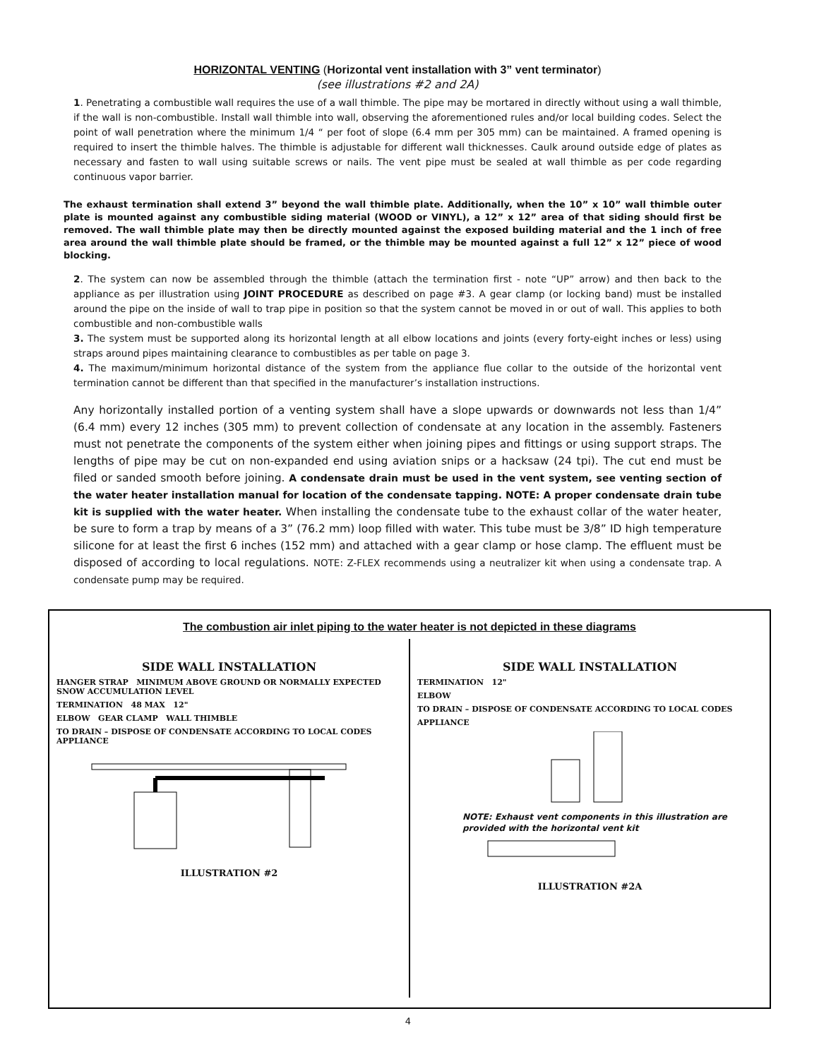HORIZONTAL VENTING (Horizontal vent installation with 3” vent terminator)
(see illustrations #2 and 2A)
1. Penetrating a combustible wall requires the use of a wall thimble. The pipe may be mortared in directly without using a wall thimble, if the wall is non-combustible. Install wall thimble into wall, observing the aforementioned rules and/or local building codes. Select the point of wall penetration where the minimum 1/4 “ per foot of slope (6.4 mm per 305 mm) can be maintained. A framed opening is required to insert the thimble halves. The thimble is adjustable for different wall thicknesses. Caulk around outside edge of plates as necessary and fasten to wall using suitable screws or nails. The vent pipe must be sealed at wall thimble as per code regarding continuous vapor barrier.
The exhaust termination shall extend 3” beyond the wall thimble plate. Additionally, when the 10” x 10” wall thimble outer plate is mounted against any combustible siding material (WOOD or VINYL), a 12” x 12” area of that siding should first be removed. The wall thimble plate may then be directly mounted against the exposed building material and the 1 inch of free area around the wall thimble plate should be framed, or the thimble may be mounted against a full 12” x 12” piece of wood blocking.
2. The system can now be assembled through the thimble (attach the termination first - note “UP” arrow) and then back to the appliance as per illustration using JOINT PROCEDURE as described on page #3. A gear clamp (or locking band) must be installed around the pipe on the inside of wall to trap pipe in position so that the system cannot be moved in or out of wall. This applies to both combustible and non-combustible walls
3. The system must be supported along its horizontal length at all elbow locations and joints (every forty-eight inches or less) using straps around pipes maintaining clearance to combustibles as per table on page 3.
4. The maximum/minimum horizontal distance of the system from the appliance flue collar to the outside of the horizontal vent termination cannot be different than that specified in the manufacturer’s installation instructions.
Any horizontally installed portion of a venting system shall have a slope upwards or downwards not less than 1/4” (6.4 mm) every 12 inches (305 mm) to prevent collection of condensate at any location in the assembly. Fasteners must not penetrate the components of the system either when joining pipes and fittings or using support straps. The lengths of pipe may be cut on non-expanded end using aviation snips or a hacksaw (24 tpi). The cut end must be filed or sanded smooth before joining. A condensate drain must be used in the vent system, see venting section of the water heater installation manual for location of the condensate tapping. NOTE: A proper condensate drain tube kit is supplied with the water heater. When installing the condensate tube to the exhaust collar of the water heater, be sure to form a trap by means of a 3” (76.2 mm) loop filled with water. This tube must be 3/8” ID high temperature silicone for at least the first 6 inches (152 mm) and attached with a gear clamp or hose clamp. The effluent must be disposed of according to local regulations. NOTE: Z-FLEX recommends using a neutralizer kit when using a condensate trap. A condensate pump may be required.
The combustion air inlet piping to the water heater is not depicted in these diagrams
SIDE WALL INSTALLATION
HANGER STRAP MINIMUM ABOVE GROUND OR NORMALLY EXPECTED SNOW ACCUMULATION LEVEL
TERMINATION 48 MAX 12"
ELBOW GEAR CLAMP WALL THIMBLE
TO DRAIN – DISPOSE OF CONDENSATE ACCORDING TO LOCAL CODES APPLIANCE
ILLUSTRATION #2
SIDE WALL INSTALLATION
TERMINATION 12"
ELBOW
TO DRAIN – DISPOSE OF CONDENSATE ACCORDING TO LOCAL CODES
APPLIANCE
NOTE: Exhaust vent components in this illustration are provided with the horizontal vent kit
ILLUSTRATION #2A
4